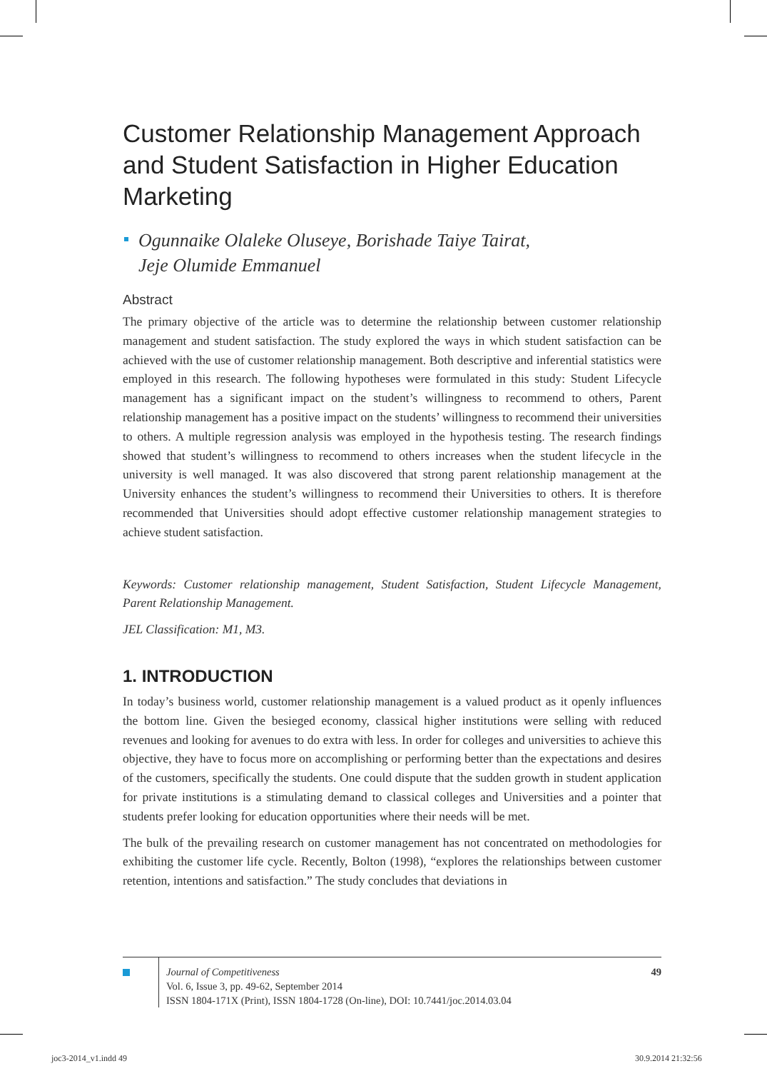Customer Relationship Management Approach and Student Satisfaction in Higher Education Marketing
Ogunnaike Olaleke Oluseye, Borishade Taiye Tairat,
Jeje Olumide Emmanuel
Abstract
The primary objective of the article was to determine the relationship between customer relationship management and student satisfaction. The study explored the ways in which student satisfaction can be achieved with the use of customer relationship management. Both descriptive and inferential statistics were employed in this research. The following hypotheses were formulated in this study: Student Lifecycle management has a significant impact on the student’s willingness to recommend to others, Parent relationship management has a positive impact on the students’ willingness to recommend their universities to others. A multiple regression analysis was employed in the hypothesis testing. The research findings showed that student’s willingness to recommend to others increases when the student lifecycle in the university is well managed. It was also discovered that strong parent relationship management at the University enhances the student’s willingness to recommend their Universities to others. It is therefore recommended that Universities should adopt effective customer relationship management strategies to achieve student satisfaction.
Keywords: Customer relationship management, Student Satisfaction, Student Lifecycle Management, Parent Relationship Management.
JEL Classification: M1, M3.
1. INTRODUCTION
In today’s business world, customer relationship management is a valued product as it openly influences the bottom line. Given the besieged economy, classical higher institutions were selling with reduced revenues and looking for avenues to do extra with less. In order for colleges and universities to achieve this objective, they have to focus more on accomplishing or performing better than the expectations and desires of the customers, specifically the students. One could dispute that the sudden growth in student application for private institutions is a stimulating demand to classical colleges and Universities and a pointer that students prefer looking for education opportunities where their needs will be met.
The bulk of the prevailing research on customer management has not concentrated on methodologies for exhibiting the customer life cycle. Recently, Bolton (1998), “explores the relationships between customer retention, intentions and satisfaction.” The study concludes that deviations in
49
Journal of Competitiveness
Vol. 6, Issue 3, pp. 49-62, September 2014
ISSN 1804-171X (Print), ISSN 1804-1728 (On-line), DOI: 10.7441/joc.2014.03.04
joc3-2014_v1.indd 49 30.9.2014 21:32:56